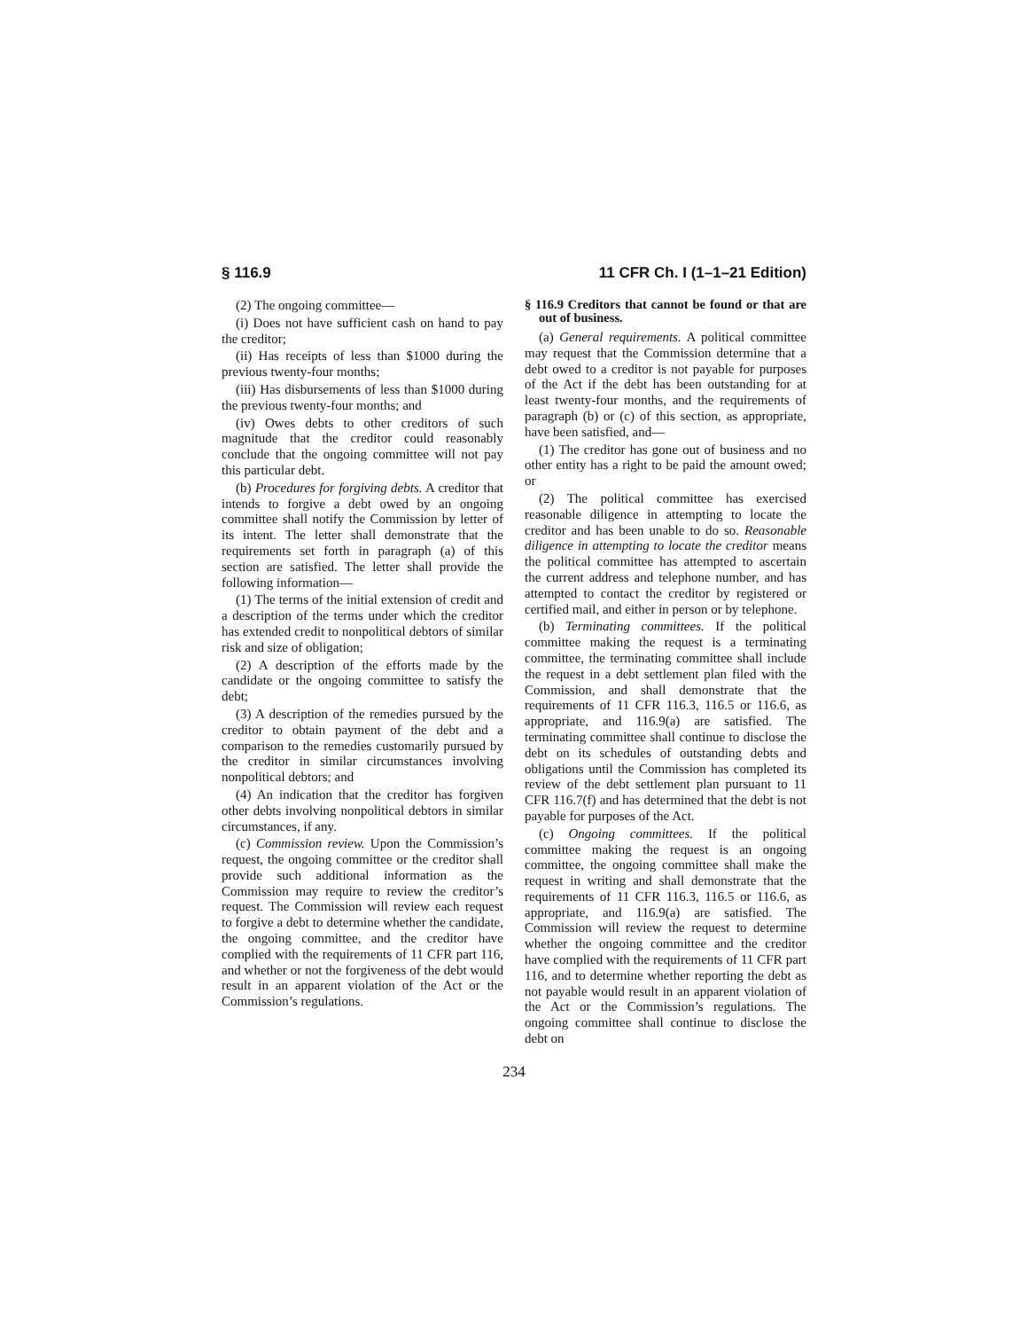§ 116.9 11 CFR Ch. I (1–1–21 Edition)
(2) The ongoing committee—
(i) Does not have sufficient cash on hand to pay the creditor;
(ii) Has receipts of less than $1000 during the previous twenty-four months;
(iii) Has disbursements of less than $1000 during the previous twenty-four months; and
(iv) Owes debts to other creditors of such magnitude that the creditor could reasonably conclude that the ongoing committee will not pay this particular debt.
(b) Procedures for forgiving debts. A creditor that intends to forgive a debt owed by an ongoing committee shall notify the Commission by letter of its intent. The letter shall demonstrate that the requirements set forth in paragraph (a) of this section are satisfied. The letter shall provide the following information—
(1) The terms of the initial extension of credit and a description of the terms under which the creditor has extended credit to nonpolitical debtors of similar risk and size of obligation;
(2) A description of the efforts made by the candidate or the ongoing committee to satisfy the debt;
(3) A description of the remedies pursued by the creditor to obtain payment of the debt and a comparison to the remedies customarily pursued by the creditor in similar circumstances involving nonpolitical debtors; and
(4) An indication that the creditor has forgiven other debts involving nonpolitical debtors in similar circumstances, if any.
(c) Commission review. Upon the Commission’s request, the ongoing committee or the creditor shall provide such additional information as the Commission may require to review the creditor’s request. The Commission will review each request to forgive a debt to determine whether the candidate, the ongoing committee, and the creditor have complied with the requirements of 11 CFR part 116, and whether or not the forgiveness of the debt would result in an apparent violation of the Act or the Commission’s regulations.
§ 116.9 Creditors that cannot be found or that are out of business.
(a) General requirements. A political committee may request that the Commission determine that a debt owed to a creditor is not payable for purposes of the Act if the debt has been outstanding for at least twenty-four months, and the requirements of paragraph (b) or (c) of this section, as appropriate, have been satisfied, and—
(1) The creditor has gone out of business and no other entity has a right to be paid the amount owed; or
(2) The political committee has exercised reasonable diligence in attempting to locate the creditor and has been unable to do so. Reasonable diligence in attempting to locate the creditor means the political committee has attempted to ascertain the current address and telephone number, and has attempted to contact the creditor by registered or certified mail, and either in person or by telephone.
(b) Terminating committees. If the political committee making the request is a terminating committee, the terminating committee shall include the request in a debt settlement plan filed with the Commission, and shall demonstrate that the requirements of 11 CFR 116.3, 116.5 or 116.6, as appropriate, and 116.9(a) are satisfied. The terminating committee shall continue to disclose the debt on its schedules of outstanding debts and obligations until the Commission has completed its review of the debt settlement plan pursuant to 11 CFR 116.7(f) and has determined that the debt is not payable for purposes of the Act.
(c) Ongoing committees. If the political committee making the request is an ongoing committee, the ongoing committee shall make the request in writing and shall demonstrate that the requirements of 11 CFR 116.3, 116.5 or 116.6, as appropriate, and 116.9(a) are satisfied. The Commission will review the request to determine whether the ongoing committee and the creditor have complied with the requirements of 11 CFR part 116, and to determine whether reporting the debt as not payable would result in an apparent violation of the Act or the Commission’s regulations. The ongoing committee shall continue to disclose the debt on
234